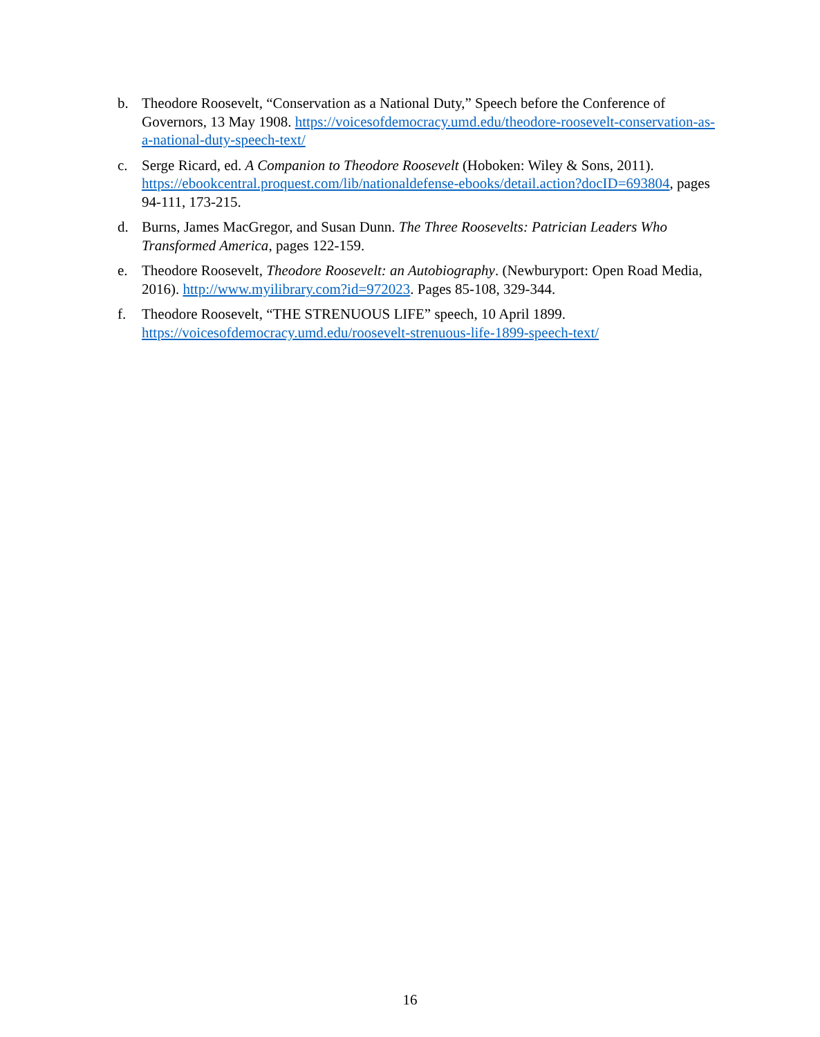b. Theodore Roosevelt, “Conservation as a National Duty,” Speech before the Conference of Governors, 13 May 1908. https://voicesofdemocracy.umd.edu/theodore-roosevelt-conservation-as-a-national-duty-speech-text/
c. Serge Ricard, ed. A Companion to Theodore Roosevelt (Hoboken: Wiley & Sons, 2011). https://ebookcentral.proquest.com/lib/nationaldefense-ebooks/detail.action?docID=693804, pages 94-111, 173-215.
d. Burns, James MacGregor, and Susan Dunn. The Three Roosevelts: Patrician Leaders Who Transformed America, pages 122-159.
e. Theodore Roosevelt, Theodore Roosevelt: an Autobiography. (Newburyport: Open Road Media, 2016). http://www.myilibrary.com?id=972023. Pages 85-108, 329-344.
f. Theodore Roosevelt, “THE STRENUOUS LIFE” speech, 10 April 1899. https://voicesofdemocracy.umd.edu/roosevelt-strenuous-life-1899-speech-text/
16